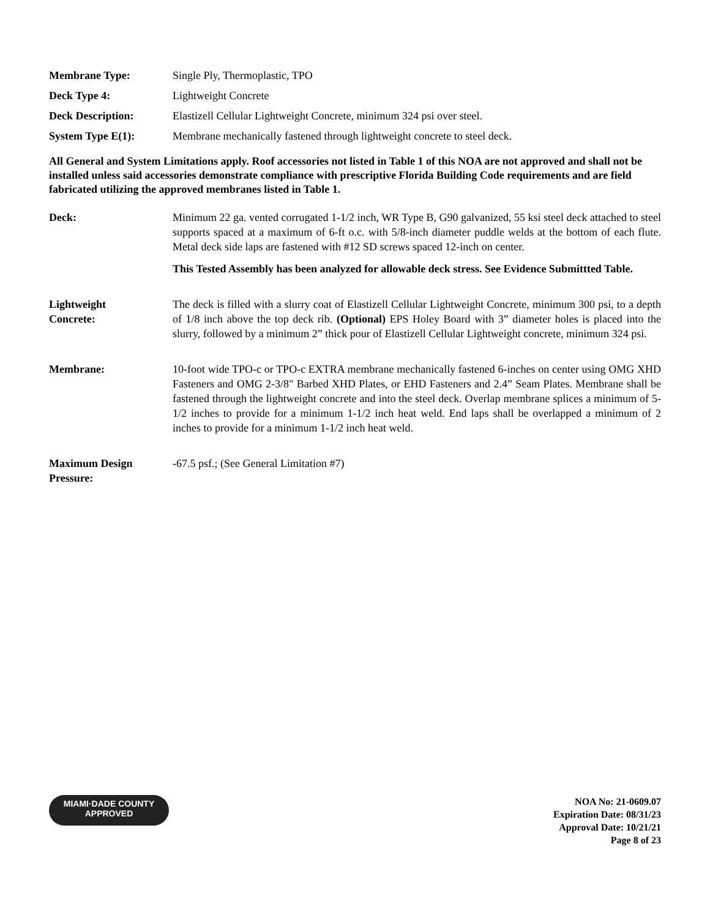Membrane Type: Single Ply, Thermoplastic, TPO
Deck Type 4: Lightweight Concrete
Deck Description: Elastizell Cellular Lightweight Concrete, minimum 324 psi over steel.
System Type E(1): Membrane mechanically fastened through lightweight concrete to steel deck.
All General and System Limitations apply. Roof accessories not listed in Table 1 of this NOA are not approved and shall not be installed unless said accessories demonstrate compliance with prescriptive Florida Building Code requirements and are field fabricated utilizing the approved membranes listed in Table 1.
Deck: Minimum 22 ga. vented corrugated 1-1/2 inch, WR Type B, G90 galvanized, 55 ksi steel deck attached to steel supports spaced at a maximum of 6-ft o.c. with 5/8-inch diameter puddle welds at the bottom of each flute. Metal deck side laps are fastened with #12 SD screws spaced 12-inch on center.
This Tested Assembly has been analyzed for allowable deck stress. See Evidence Submittted Table.
Lightweight
Concrete:
The deck is filled with a slurry coat of Elastizell Cellular Lightweight Concrete, minimum 300 psi, to a depth of 1/8 inch above the top deck rib. (Optional) EPS Holey Board with 3” diameter holes is placed into the slurry, followed by a minimum 2” thick pour of Elastizell Cellular Lightweight concrete, minimum 324 psi.
Membrane: 10-foot wide TPO-c or TPO-c EXTRA membrane mechanically fastened 6-inches on center using OMG XHD Fasteners and OMG 2-3/8" Barbed XHD Plates, or EHD Fasteners and 2.4” Seam Plates. Membrane shall be fastened through the lightweight concrete and into the steel deck. Overlap membrane splices a minimum of 5-1/2 inches to provide for a minimum 1-1/2 inch heat weld. End laps shall be overlapped a minimum of 2 inches to provide for a minimum 1-1/2 inch heat weld.
Maximum Design
Pressure:
-67.5 psf.; (See General Limitation #7)
MIAMI·DADE COUNTY
APPROVED
NOA No: 21-0609.07
Expiration Date: 08/31/23
Approval Date: 10/21/21
Page 8 of 23